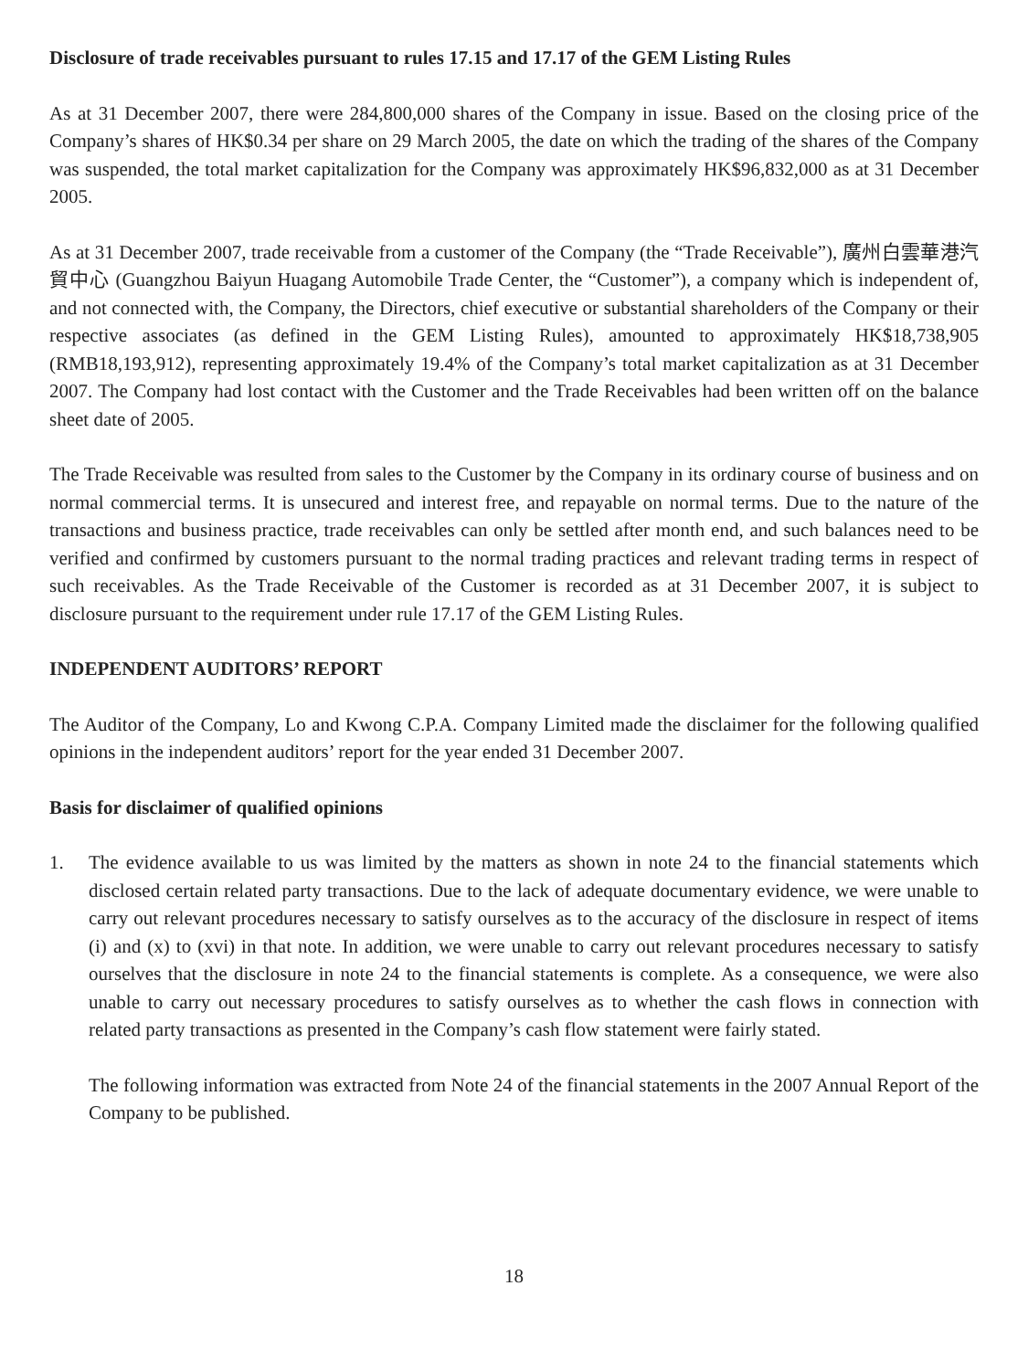Disclosure of trade receivables pursuant to rules 17.15 and 17.17 of the GEM Listing Rules
As at 31 December 2007, there were 284,800,000 shares of the Company in issue. Based on the closing price of the Company’s shares of HK$0.34 per share on 29 March 2005, the date on which the trading of the shares of the Company was suspended, the total market capitalization for the Company was approximately HK$96,832,000 as at 31 December 2005.
As at 31 December 2007, trade receivable from a customer of the Company (the “Trade Receivable”), 廣州白雲華港汽貿中心 (Guangzhou Baiyun Huagang Automobile Trade Center, the “Customer”), a company which is independent of, and not connected with, the Company, the Directors, chief executive or substantial shareholders of the Company or their respective associates (as defined in the GEM Listing Rules), amounted to approximately HK$18,738,905 (RMB18,193,912), representing approximately 19.4% of the Company’s total market capitalization as at 31 December 2007. The Company had lost contact with the Customer and the Trade Receivables had been written off on the balance sheet date of 2005.
The Trade Receivable was resulted from sales to the Customer by the Company in its ordinary course of business and on normal commercial terms. It is unsecured and interest free, and repayable on normal terms. Due to the nature of the transactions and business practice, trade receivables can only be settled after month end, and such balances need to be verified and confirmed by customers pursuant to the normal trading practices and relevant trading terms in respect of such receivables. As the Trade Receivable of the Customer is recorded as at 31 December 2007, it is subject to disclosure pursuant to the requirement under rule 17.17 of the GEM Listing Rules.
INDEPENDENT AUDITORS’ REPORT
The Auditor of the Company, Lo and Kwong C.P.A. Company Limited made the disclaimer for the following qualified opinions in the independent auditors’ report for the year ended 31 December 2007.
Basis for disclaimer of qualified opinions
1. The evidence available to us was limited by the matters as shown in note 24 to the financial statements which disclosed certain related party transactions. Due to the lack of adequate documentary evidence, we were unable to carry out relevant procedures necessary to satisfy ourselves as to the accuracy of the disclosure in respect of items (i) and (x) to (xvi) in that note. In addition, we were unable to carry out relevant procedures necessary to satisfy ourselves that the disclosure in note 24 to the financial statements is complete. As a consequence, we were also unable to carry out necessary procedures to satisfy ourselves as to whether the cash flows in connection with related party transactions as presented in the Company’s cash flow statement were fairly stated.
The following information was extracted from Note 24 of the financial statements in the 2007 Annual Report of the Company to be published.
18